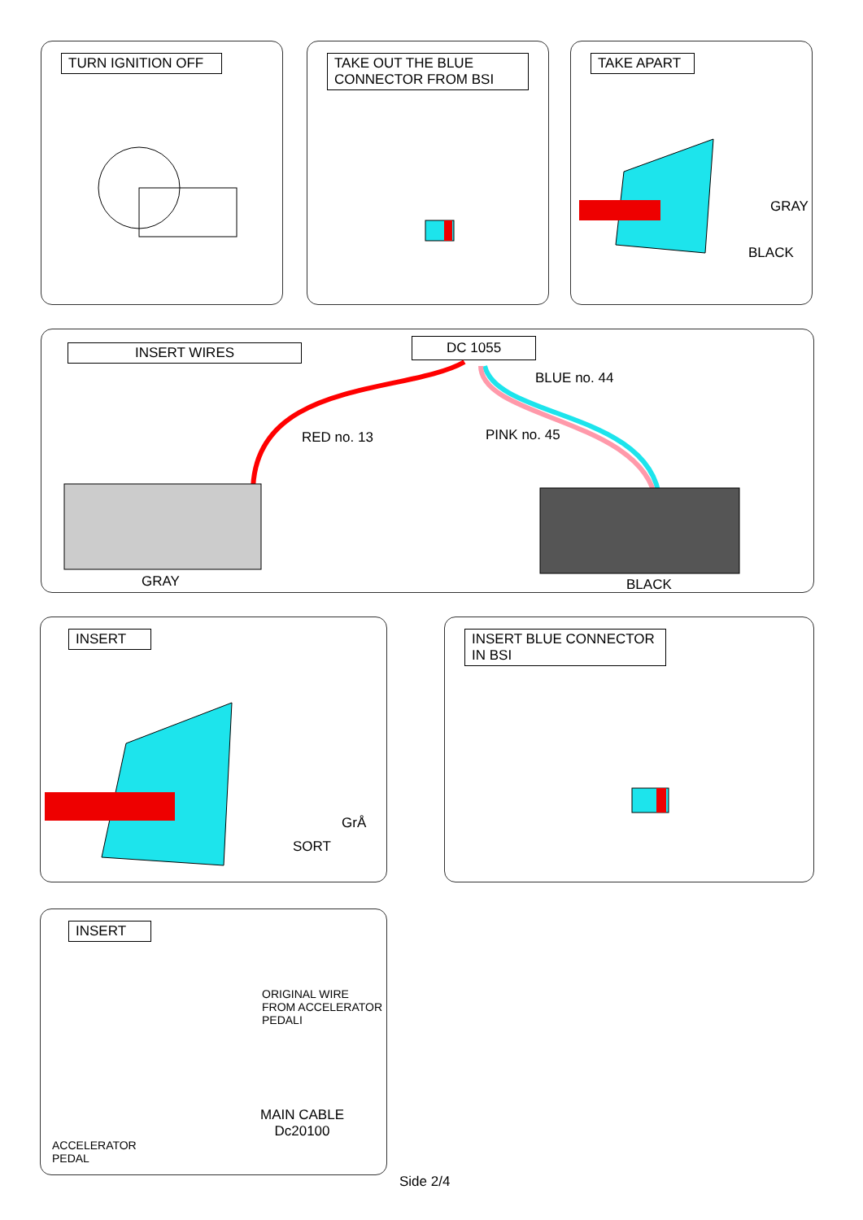TURN IGNITION OFF
TAKE OUT THE BLUE
CONNECTOR FROM BSI
TAKE APART
GRAY
BLACK
INSERT WIRES
DC 1055
BLUE no. 44
RED no. 13 PINK no. 45
GRAY BLACK
INSERT
GrÅ
SORT
INSERT BLUE CONNECTOR
IN BSI
INSERT
ORIGINAL WIRE
FROM ACCELERATOR
PEDALI
MAIN CABLE
Dc20100
ACCELERATOR
PEDAL
Side 2/4